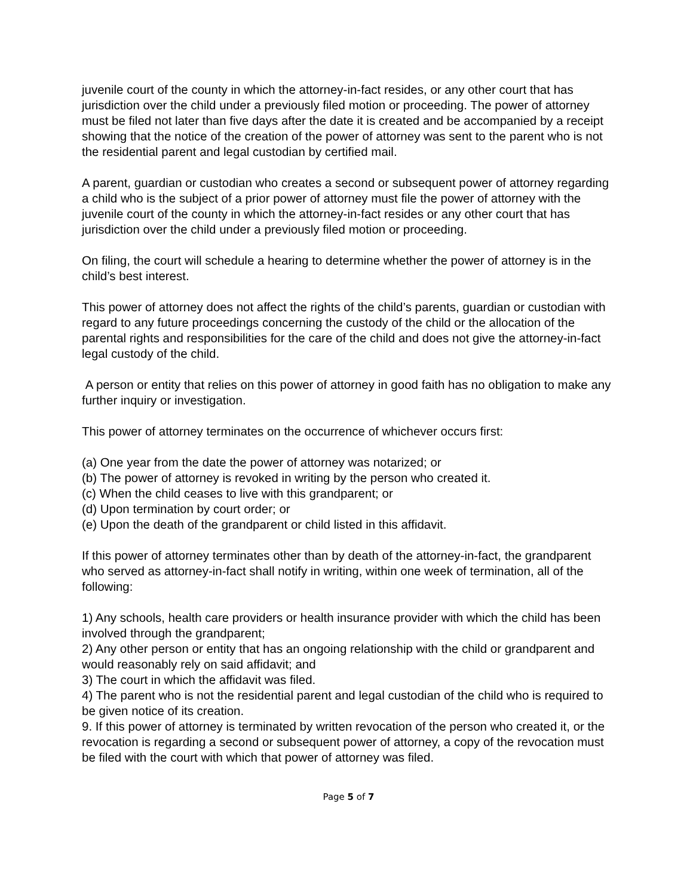juvenile court of the county in which the attorney-in-fact resides, or any other court that has jurisdiction over the child under a previously filed motion or proceeding. The power of attorney must be filed not later than five days after the date it is created and be accompanied by a receipt showing that the notice of the creation of the power of attorney was sent to the parent who is not the residential parent and legal custodian by certified mail.
A parent, guardian or custodian who creates a second or subsequent power of attorney regarding a child who is the subject of a prior power of attorney must file the power of attorney with the juvenile court of the county in which the attorney-in-fact resides or any other court that has jurisdiction over the child under a previously filed motion or proceeding.
On filing, the court will schedule a hearing to determine whether the power of attorney is in the child’s best interest.
This power of attorney does not affect the rights of the child’s parents, guardian or custodian with regard to any future proceedings concerning the custody of the child or the allocation of the parental rights and responsibilities for the care of the child and does not give the attorney-in-fact legal custody of the child.
A person or entity that relies on this power of attorney in good faith has no obligation to make any further inquiry or investigation.
This power of attorney terminates on the occurrence of whichever occurs first:
(a) One year from the date the power of attorney was notarized; or
(b) The power of attorney is revoked in writing by the person who created it.
(c) When the child ceases to live with this grandparent; or
(d) Upon termination by court order; or
(e) Upon the death of the grandparent or child listed in this affidavit.
If this power of attorney terminates other than by death of the attorney-in-fact, the grandparent who served as attorney-in-fact shall notify in writing, within one week of termination, all of the following:
1) Any schools, health care providers or health insurance provider with which the child has been involved through the grandparent;
2) Any other person or entity that has an ongoing relationship with the child or grandparent and would reasonably rely on said affidavit; and
3) The court in which the affidavit was filed.
4) The parent who is not the residential parent and legal custodian of the child who is required to be given notice of its creation.
9. If this power of attorney is terminated by written revocation of the person who created it, or the revocation is regarding a second or subsequent power of attorney, a copy of the revocation must be filed with the court with which that power of attorney was filed.
Page 5 of 7